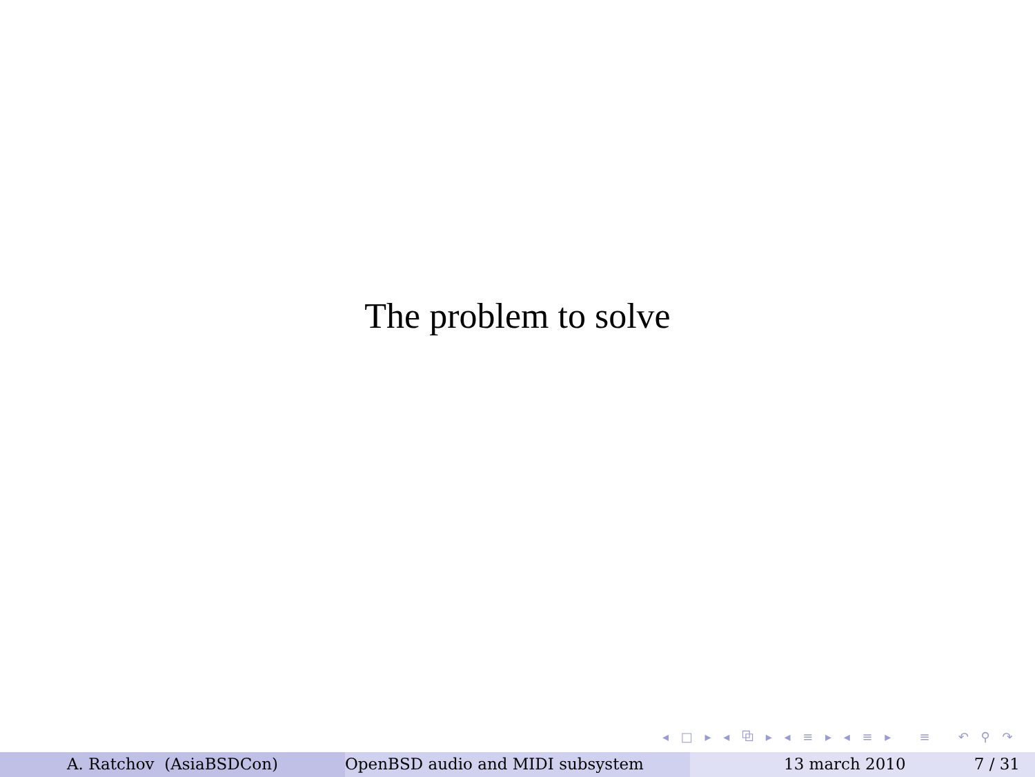The problem to solve
◂ □ ▸ ◂ ⧉ ▸ ◂ ≡ ▸ ◂ ≡ ▸ ≡ ↶ ⚲ ↷
A. Ratchov (AsiaBSDCon) OpenBSD audio and MIDI subsystem 13 march 2010 7 / 31